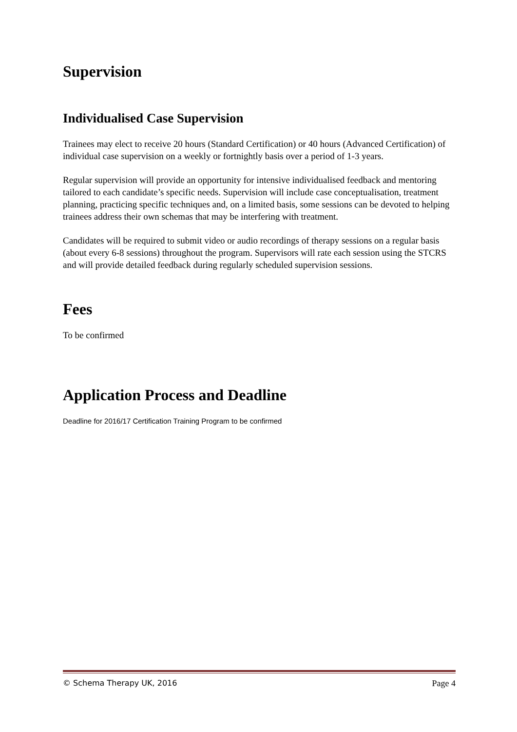Supervision
Individualised Case Supervision
Trainees may elect to receive 20 hours (Standard Certification) or 40 hours (Advanced Certification) of individual case supervision on a weekly or fortnightly basis over a period of 1-3 years.
Regular supervision will provide an opportunity for intensive individualised feedback and mentoring tailored to each candidate’s specific needs. Supervision will include case conceptualisation, treatment planning, practicing specific techniques and, on a limited basis, some sessions can be devoted to helping trainees address their own schemas that may be interfering with treatment.
Candidates will be required to submit video or audio recordings of therapy sessions on a regular basis (about every 6-8 sessions) throughout the program. Supervisors will rate each session using the STCRS and will provide detailed feedback during regularly scheduled supervision sessions.
Fees
To be confirmed
Application Process and Deadline
Deadline for 2016/17 Certification Training Program to be confirmed
© Schema Therapy UK, 2016 Page 4